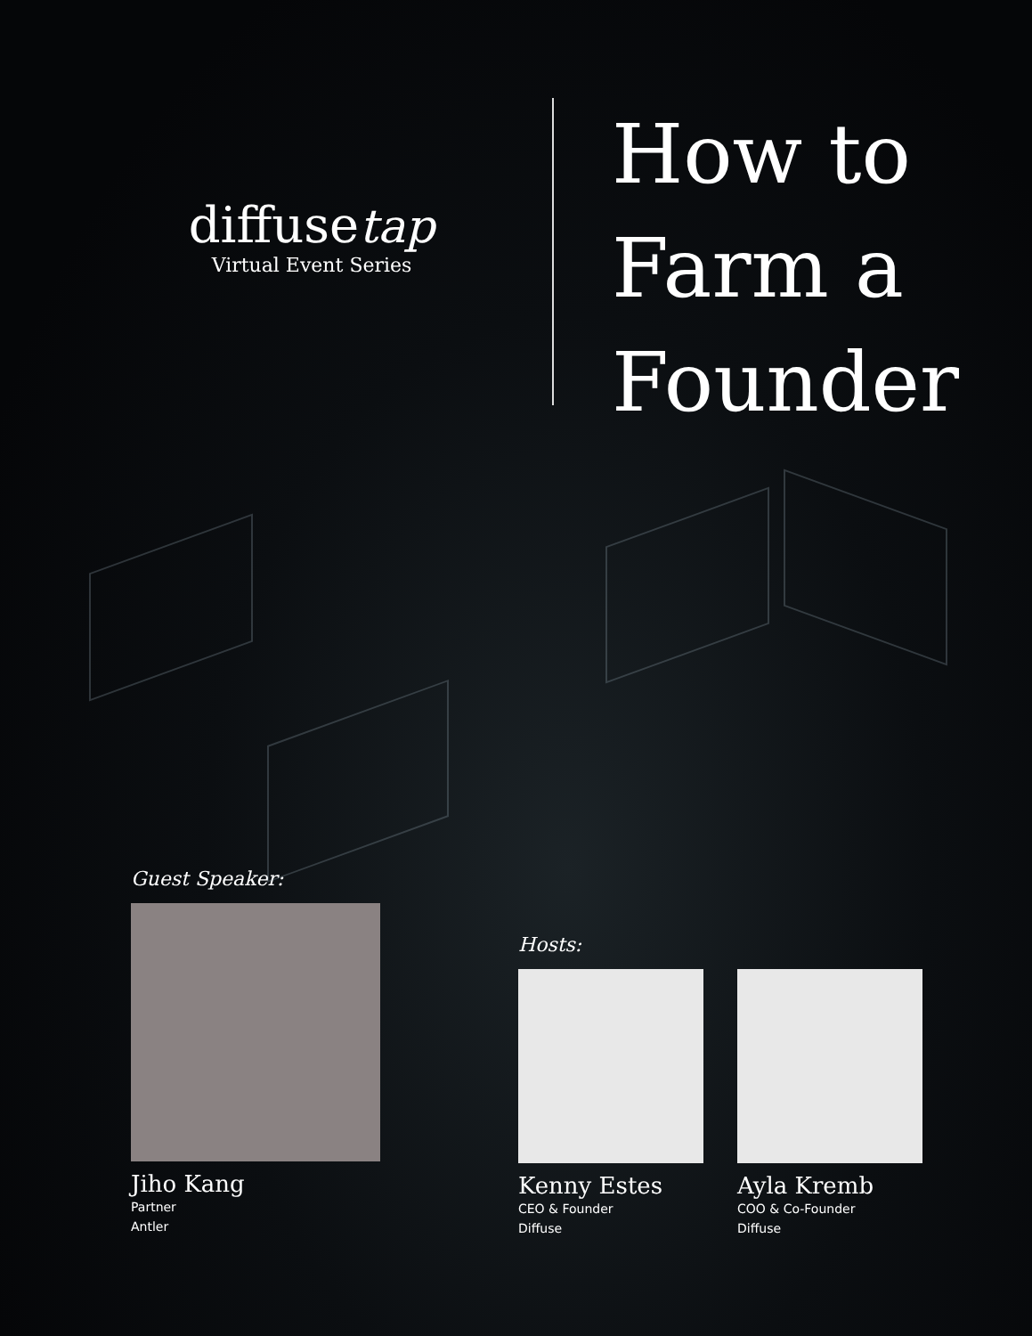diffusetap
Virtual Event Series
How to
Farm a
Founder
Guest Speaker:
Jiho Kang
Partner
Antler
Hosts:
Kenny Estes
CEO & Founder
Diffuse
Ayla Kremb
COO & Co-Founder
Diffuse